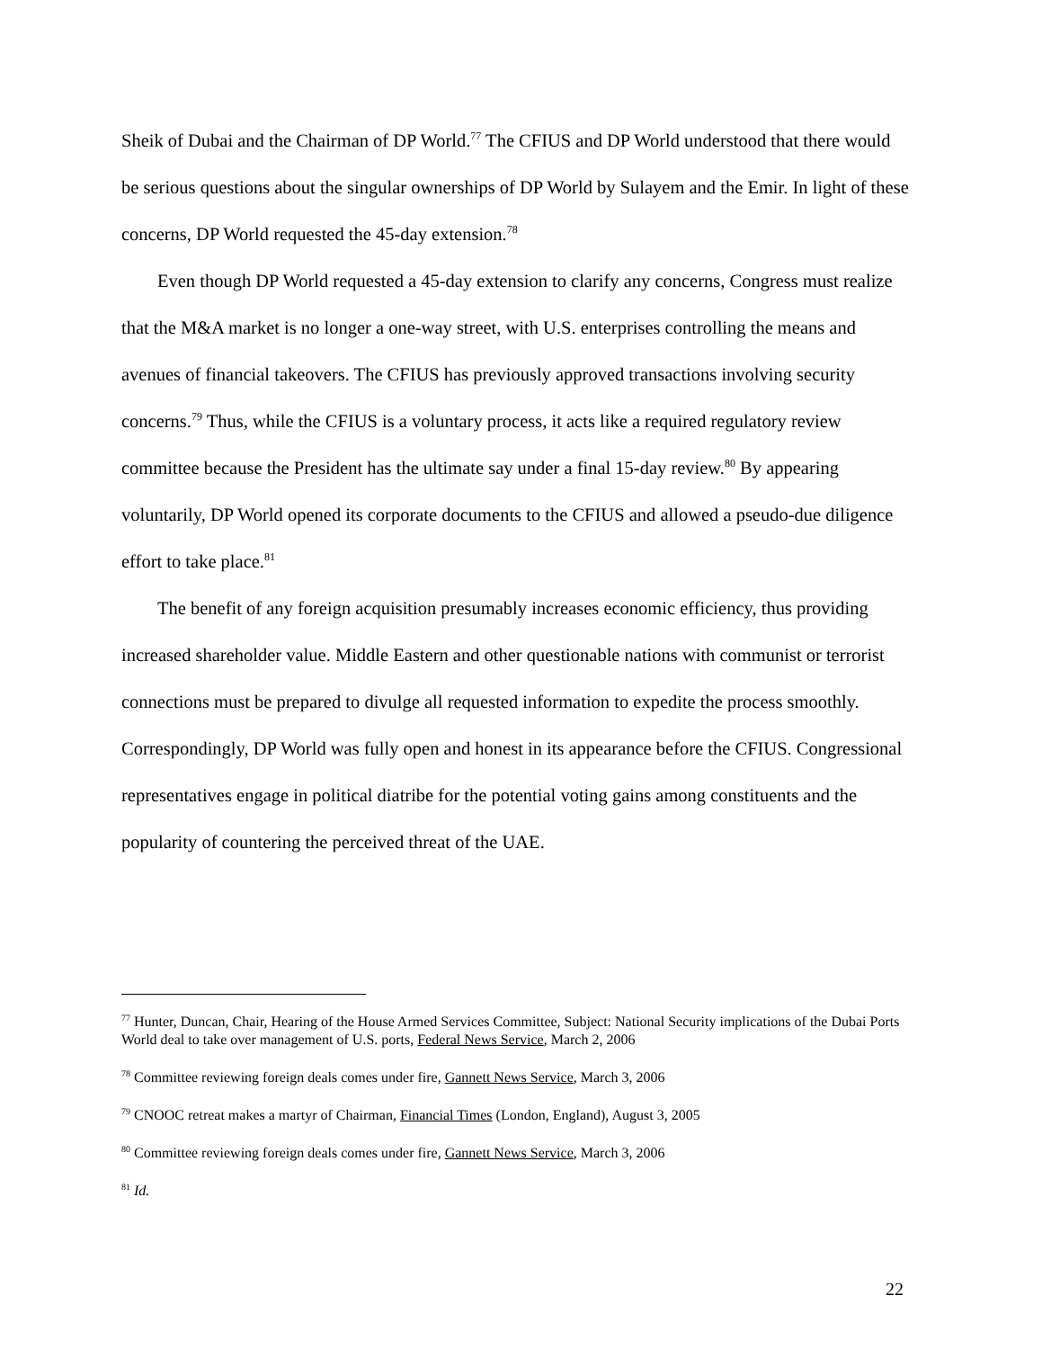Sheik of Dubai and the Chairman of DP World.<sup>77</sup> The CFIUS and DP World understood that there would be serious questions about the singular ownerships of DP World by Sulayem and the Emir. In light of these concerns, DP World requested the 45-day extension.<sup>78</sup>
Even though DP World requested a 45-day extension to clarify any concerns, Congress must realize that the M&A market is no longer a one-way street, with U.S. enterprises controlling the means and avenues of financial takeovers. The CFIUS has previously approved transactions involving security concerns.<sup>79</sup> Thus, while the CFIUS is a voluntary process, it acts like a required regulatory review committee because the President has the ultimate say under a final 15-day review.<sup>80</sup> By appearing voluntarily, DP World opened its corporate documents to the CFIUS and allowed a pseudo-due diligence effort to take place.<sup>81</sup>
The benefit of any foreign acquisition presumably increases economic efficiency, thus providing increased shareholder value. Middle Eastern and other questionable nations with communist or terrorist connections must be prepared to divulge all requested information to expedite the process smoothly. Correspondingly, DP World was fully open and honest in its appearance before the CFIUS. Congressional representatives engage in political diatribe for the potential voting gains among constituents and the popularity of countering the perceived threat of the UAE.
<sup>77</sup> Hunter, Duncan, Chair, Hearing of the House Armed Services Committee, Subject: National Security implications of the Dubai Ports World deal to take over management of U.S. ports, Federal News Service, March 2, 2006
<sup>78</sup> Committee reviewing foreign deals comes under fire, Gannett News Service, March 3, 2006
<sup>79</sup> CNOOC retreat makes a martyr of Chairman, Financial Times (London, England), August 3, 2005
<sup>80</sup> Committee reviewing foreign deals comes under fire, Gannett News Service, March 3, 2006
<sup>81</sup> Id.
22